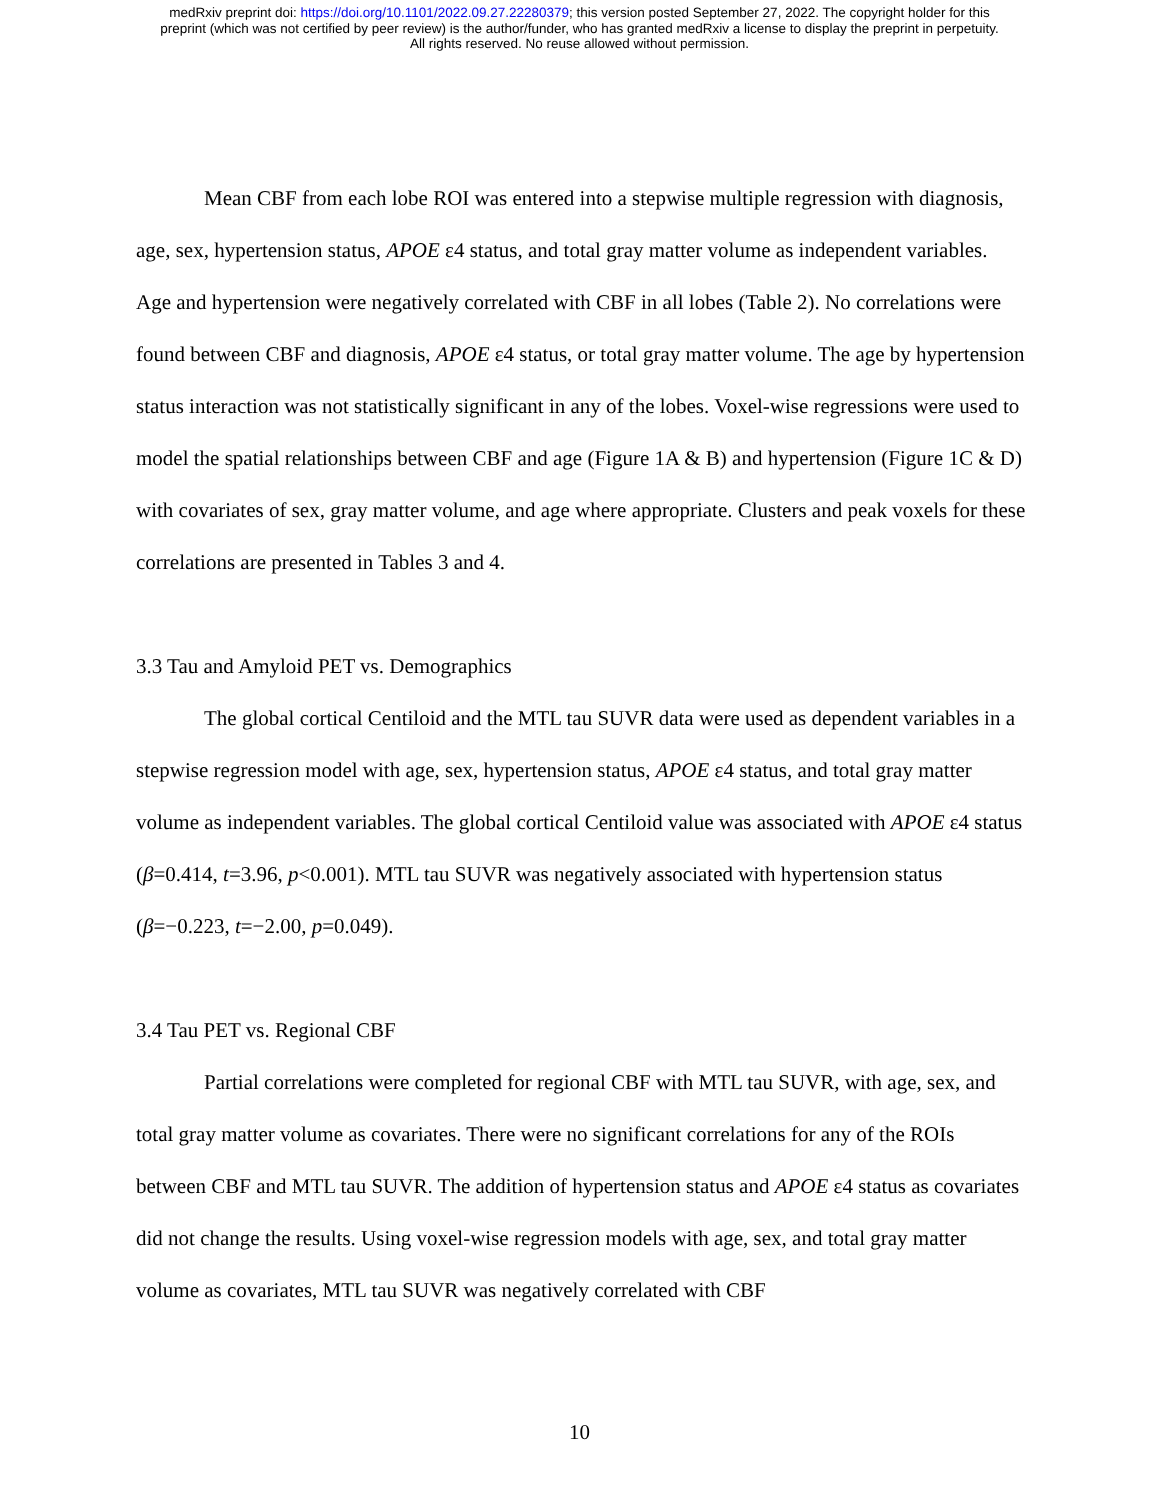medRxiv preprint doi: https://doi.org/10.1101/2022.09.27.22280379; this version posted September 27, 2022. The copyright holder for this
preprint (which was not certified by peer review) is the author/funder, who has granted medRxiv a license to display the preprint in perpetuity.
All rights reserved. No reuse allowed without permission.
Mean CBF from each lobe ROI was entered into a stepwise multiple regression with diagnosis, age, sex, hypertension status, APOE ε4 status, and total gray matter volume as independent variables. Age and hypertension were negatively correlated with CBF in all lobes (Table 2). No correlations were found between CBF and diagnosis, APOE ε4 status, or total gray matter volume. The age by hypertension status interaction was not statistically significant in any of the lobes. Voxel-wise regressions were used to model the spatial relationships between CBF and age (Figure 1A & B) and hypertension (Figure 1C & D) with covariates of sex, gray matter volume, and age where appropriate. Clusters and peak voxels for these correlations are presented in Tables 3 and 4.
3.3 Tau and Amyloid PET vs. Demographics
The global cortical Centiloid and the MTL tau SUVR data were used as dependent variables in a stepwise regression model with age, sex, hypertension status, APOE ε4 status, and total gray matter volume as independent variables. The global cortical Centiloid value was associated with APOE ε4 status (β=0.414, t=3.96, p<0.001). MTL tau SUVR was negatively associated with hypertension status (β=−0.223, t=−2.00, p=0.049).
3.4 Tau PET vs. Regional CBF
Partial correlations were completed for regional CBF with MTL tau SUVR, with age, sex, and total gray matter volume as covariates. There were no significant correlations for any of the ROIs between CBF and MTL tau SUVR. The addition of hypertension status and APOE ε4 status as covariates did not change the results. Using voxel-wise regression models with age, sex, and total gray matter volume as covariates, MTL tau SUVR was negatively correlated with CBF
10